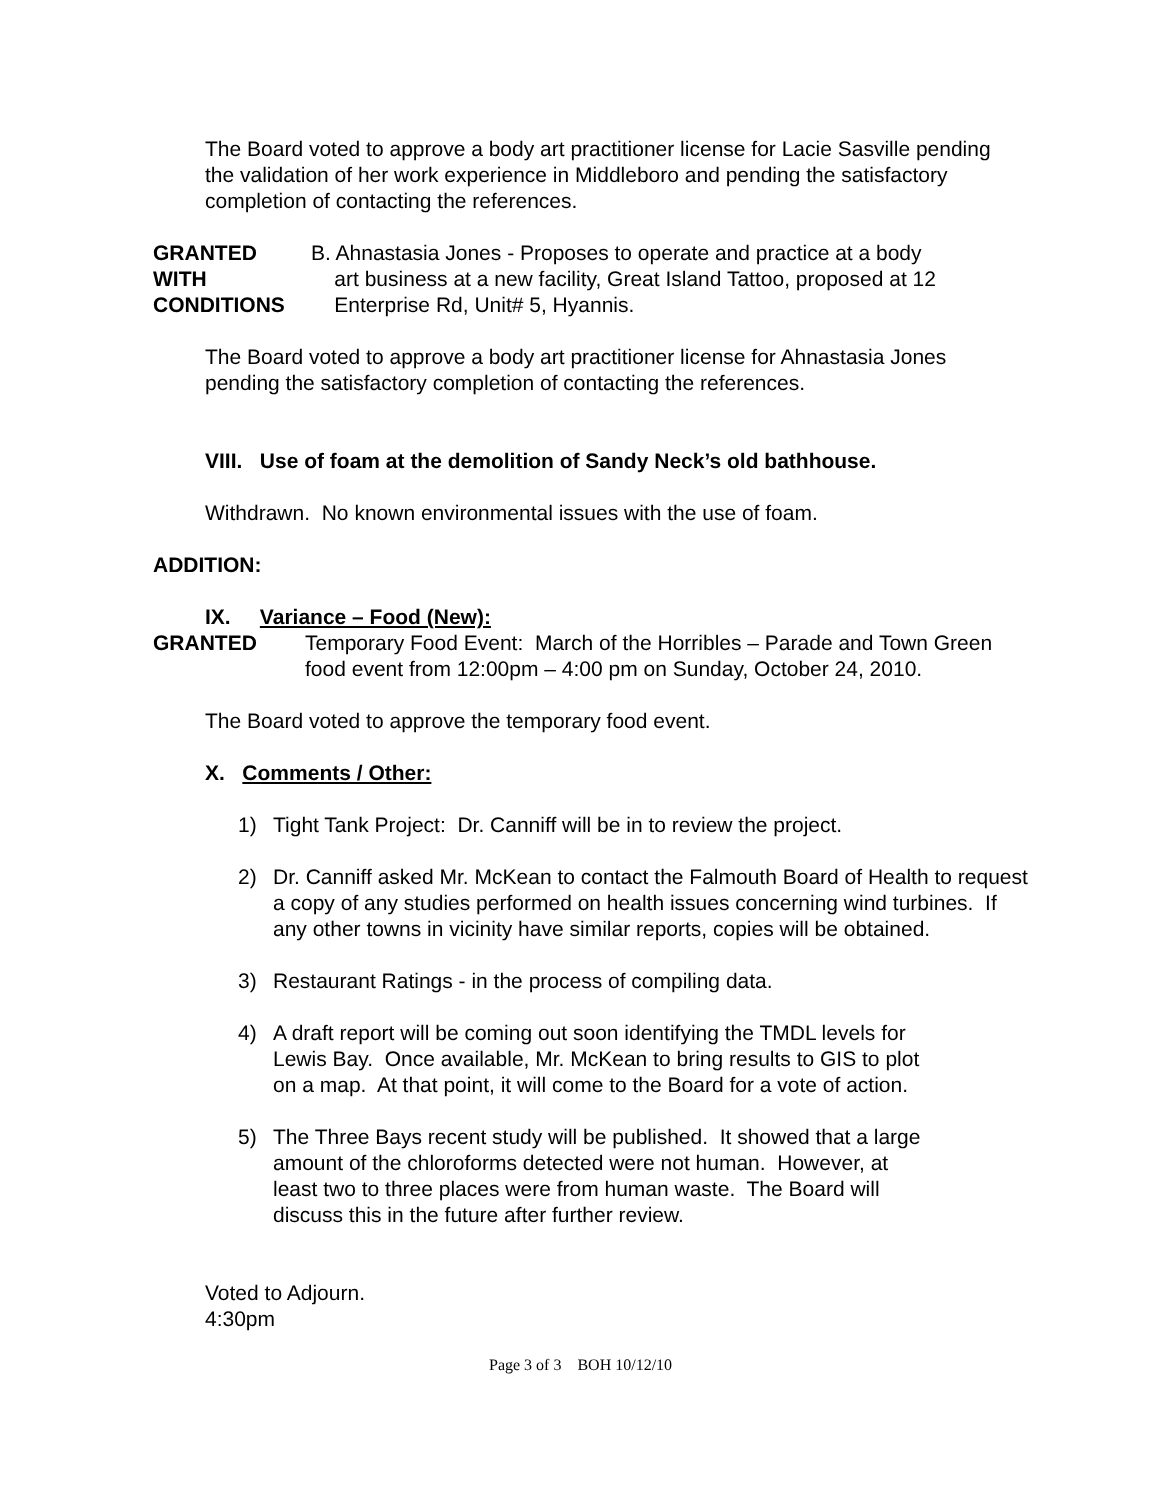The Board voted to approve a body art practitioner license for Lacie Sasville pending the validation of her work experience in Middleboro and pending the satisfactory completion of contacting the references.
GRANTED
WITH
CONDITIONS
B. Ahnastasia Jones - Proposes to operate and practice at a body
art business at a new facility, Great Island Tattoo, proposed at 12
Enterprise Rd, Unit# 5, Hyannis.
The Board voted to approve a body art practitioner license for Ahnastasia Jones pending the satisfactory completion of contacting the references.
VIII. Use of foam at the demolition of Sandy Neck’s old bathhouse.
Withdrawn. No known environmental issues with the use of foam.
ADDITION:
IX. Variance – Food (New):
GRANTED Temporary Food Event: March of the Horribles – Parade and Town Green food event from 12:00pm – 4:00 pm on Sunday, October 24, 2010.
The Board voted to approve the temporary food event.
X. Comments / Other:
1) Tight Tank Project: Dr. Canniff will be in to review the project.
2) Dr. Canniff asked Mr. McKean to contact the Falmouth Board of Health to request a copy of any studies performed on health issues concerning wind turbines. If any other towns in vicinity have similar reports, copies will be obtained.
3) Restaurant Ratings - in the process of compiling data.
4) A draft report will be coming out soon identifying the TMDL levels for
Lewis Bay. Once available, Mr. McKean to bring results to GIS to plot
on a map. At that point, it will come to the Board for a vote of action.
5) The Three Bays recent study will be published. It showed that a large
amount of the chloroforms detected were not human. However, at
least two to three places were from human waste. The Board will
discuss this in the future after further review.
Voted to Adjourn.
4:30pm
Page 3 of 3 BOH 10/12/10